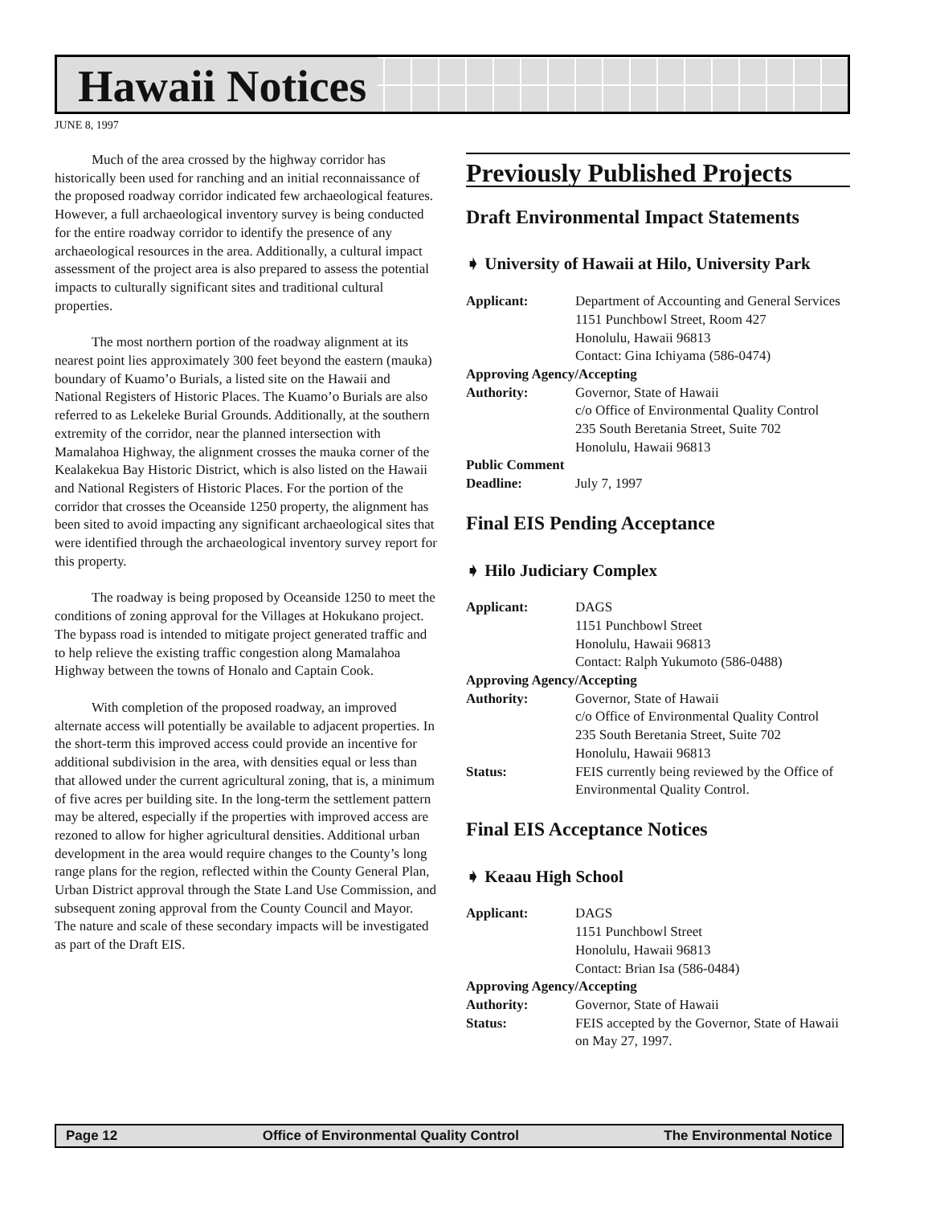Hawaii Notices
JUNE 8, 1997
Much of the area crossed by the highway corridor has historically been used for ranching and an initial reconnaissance of the proposed roadway corridor indicated few archaeological features. However, a full archaeological inventory survey is being conducted for the entire roadway corridor to identify the presence of any archaeological resources in the area. Additionally, a cultural impact assessment of the project area is also prepared to assess the potential impacts to culturally significant sites and traditional cultural properties.
The most northern portion of the roadway alignment at its nearest point lies approximately 300 feet beyond the eastern (mauka) boundary of Kuamo’o Burials, a listed site on the Hawaii and National Registers of Historic Places. The Kuamo’o Burials are also referred to as Lekeleke Burial Grounds. Additionally, at the southern extremity of the corridor, near the planned intersection with Mamalahoa Highway, the alignment crosses the mauka corner of the Kealakekua Bay Historic District, which is also listed on the Hawaii and National Registers of Historic Places. For the portion of the corridor that crosses the Oceanside 1250 property, the alignment has been sited to avoid impacting any significant archaeological sites that were identified through the archaeological inventory survey report for this property.
The roadway is being proposed by Oceanside 1250 to meet the conditions of zoning approval for the Villages at Hokukano project. The bypass road is intended to mitigate project generated traffic and to help relieve the existing traffic congestion along Mamalahoa Highway between the towns of Honalo and Captain Cook.
With completion of the proposed roadway, an improved alternate access will potentially be available to adjacent properties. In the short-term this improved access could provide an incentive for additional subdivision in the area, with densities equal or less than that allowed under the current agricultural zoning, that is, a minimum of five acres per building site. In the long-term the settlement pattern may be altered, especially if the properties with improved access are rezoned to allow for higher agricultural densities. Additional urban development in the area would require changes to the County’s long range plans for the region, reflected within the County General Plan, Urban District approval through the State Land Use Commission, and subsequent zoning approval from the County Council and Mayor. The nature and scale of these secondary impacts will be investigated as part of the Draft EIS.
Previously Published Projects
Draft Environmental Impact Statements
➧ University of Hawaii at Hilo, University Park
Applicant: Department of Accounting and General Services
1151 Punchbowl Street, Room 427
Honolulu, Hawaii 96813
Contact: Gina Ichiyama (586-0474)
Approving Agency/Accepting
Authority: Governor, State of Hawaii
c/o Office of Environmental Quality Control
235 South Beretania Street, Suite 702
Honolulu, Hawaii 96813
Public Comment
Deadline: July 7, 1997
Final EIS Pending Acceptance
➧ Hilo Judiciary Complex
Applicant: DAGS
1151 Punchbowl Street
Honolulu, Hawaii 96813
Contact: Ralph Yukumoto (586-0488)
Approving Agency/Accepting
Authority: Governor, State of Hawaii
c/o Office of Environmental Quality Control
235 South Beretania Street, Suite 702
Honolulu, Hawaii 96813
Status: FEIS currently being reviewed by the Office of Environmental Quality Control.
Final EIS Acceptance Notices
➧ Keaau High School
Applicant: DAGS
1151 Punchbowl Street
Honolulu, Hawaii 96813
Contact: Brian Isa (586-0484)
Approving Agency/Accepting
Authority: Governor, State of Hawaii
Status: FEIS accepted by the Governor, State of Hawaii on May 27, 1997.
Page 12 Office of Environmental Quality Control The Environmental Notice